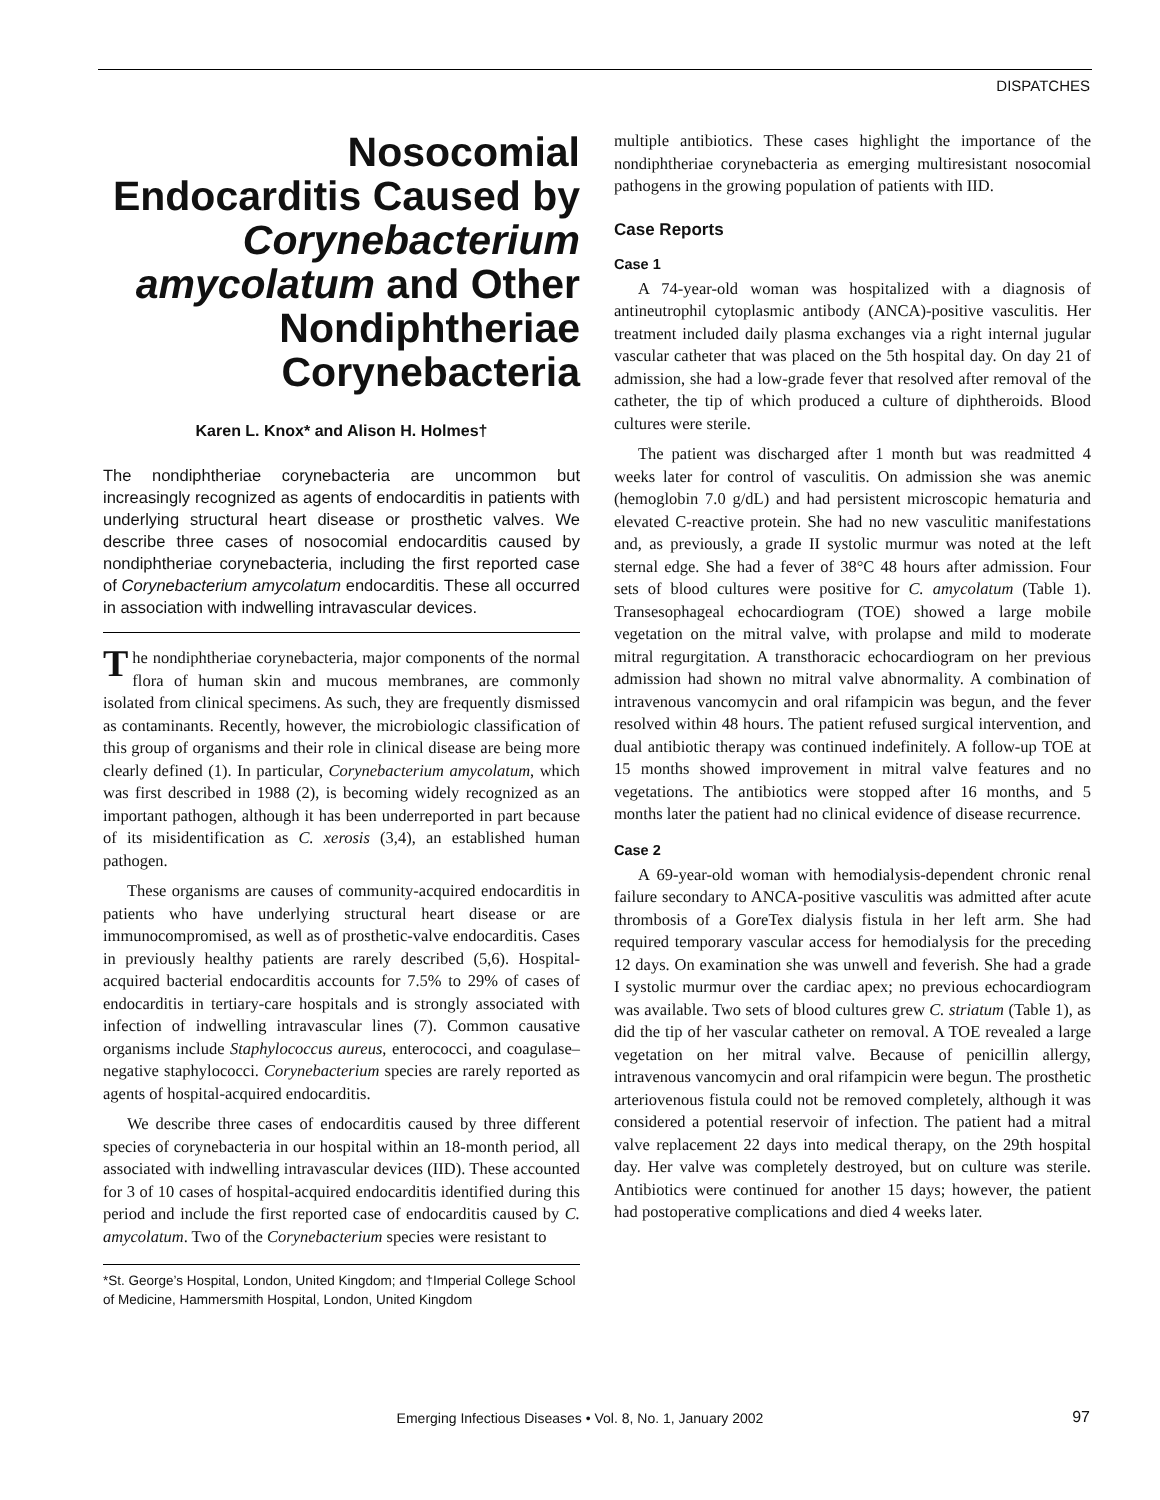DISPATCHES
Nosocomial Endocarditis Caused by Corynebacterium amycolatum and Other Nondiphtheriae Corynebacteria
Karen L. Knox* and Alison H. Holmes†
The nondiphtheriae corynebacteria are uncommon but increasingly recognized as agents of endocarditis in patients with underlying structural heart disease or prosthetic valves. We describe three cases of nosocomial endocarditis caused by nondiphtheriae corynebacteria, including the first reported case of Corynebacterium amycolatum endocarditis. These all occurred in association with indwelling intravascular devices.
The nondiphtheriae corynebacteria, major components of the normal flora of human skin and mucous membranes, are commonly isolated from clinical specimens. As such, they are frequently dismissed as contaminants. Recently, however, the microbiologic classification of this group of organisms and their role in clinical disease are being more clearly defined (1). In particular, Corynebacterium amycolatum, which was first described in 1988 (2), is becoming widely recognized as an important pathogen, although it has been underreported in part because of its misidentification as C. xerosis (3,4), an established human pathogen.
These organisms are causes of community-acquired endocarditis in patients who have underlying structural heart disease or are immunocompromised, as well as of prosthetic-valve endocarditis. Cases in previously healthy patients are rarely described (5,6). Hospital-acquired bacterial endocarditis accounts for 7.5% to 29% of cases of endocarditis in tertiary-care hospitals and is strongly associated with infection of indwelling intravascular lines (7). Common causative organisms include Staphylococcus aureus, enterococci, and coagulase–negative staphylococci. Corynebacterium species are rarely reported as agents of hospital-acquired endocarditis.
We describe three cases of endocarditis caused by three different species of corynebacteria in our hospital within an 18-month period, all associated with indwelling intravascular devices (IID). These accounted for 3 of 10 cases of hospital-acquired endocarditis identified during this period and include the first reported case of endocarditis caused by C. amycolatum. Two of the Corynebacterium species were resistant to
*St. George’s Hospital, London, United Kingdom; and †Imperial College School of Medicine, Hammersmith Hospital, London, United Kingdom
multiple antibiotics. These cases highlight the importance of the nondiphtheriae corynebacteria as emerging multiresistant nosocomial pathogens in the growing population of patients with IID.
Case Reports
Case 1
A 74-year-old woman was hospitalized with a diagnosis of antineutrophil cytoplasmic antibody (ANCA)-positive vasculitis. Her treatment included daily plasma exchanges via a right internal jugular vascular catheter that was placed on the 5th hospital day. On day 21 of admission, she had a low-grade fever that resolved after removal of the catheter, the tip of which produced a culture of diphtheroids. Blood cultures were sterile.
The patient was discharged after 1 month but was readmitted 4 weeks later for control of vasculitis. On admission she was anemic (hemoglobin 7.0 g/dL) and had persistent microscopic hematuria and elevated C-reactive protein. She had no new vasculitic manifestations and, as previously, a grade II systolic murmur was noted at the left sternal edge. She had a fever of 38°C 48 hours after admission. Four sets of blood cultures were positive for C. amycolatum (Table 1). Transesophageal echocardiogram (TOE) showed a large mobile vegetation on the mitral valve, with prolapse and mild to moderate mitral regurgitation. A transthoracic echocardiogram on her previous admission had shown no mitral valve abnormality. A combination of intravenous vancomycin and oral rifampicin was begun, and the fever resolved within 48 hours. The patient refused surgical intervention, and dual antibiotic therapy was continued indefinitely. A follow-up TOE at 15 months showed improvement in mitral valve features and no vegetations. The antibiotics were stopped after 16 months, and 5 months later the patient had no clinical evidence of disease recurrence.
Case 2
A 69-year-old woman with hemodialysis-dependent chronic renal failure secondary to ANCA-positive vasculitis was admitted after acute thrombosis of a GoreTex dialysis fistula in her left arm. She had required temporary vascular access for hemodialysis for the preceding 12 days. On examination she was unwell and feverish. She had a grade I systolic murmur over the cardiac apex; no previous echocardiogram was available. Two sets of blood cultures grew C. striatum (Table 1), as did the tip of her vascular catheter on removal. A TOE revealed a large vegetation on her mitral valve. Because of penicillin allergy, intravenous vancomycin and oral rifampicin were begun. The prosthetic arteriovenous fistula could not be removed completely, although it was considered a potential reservoir of infection. The patient had a mitral valve replacement 22 days into medical therapy, on the 29th hospital day. Her valve was completely destroyed, but on culture was sterile. Antibiotics were continued for another 15 days; however, the patient had postoperative complications and died 4 weeks later.
Emerging Infectious Diseases • Vol. 8, No. 1, January 2002 97